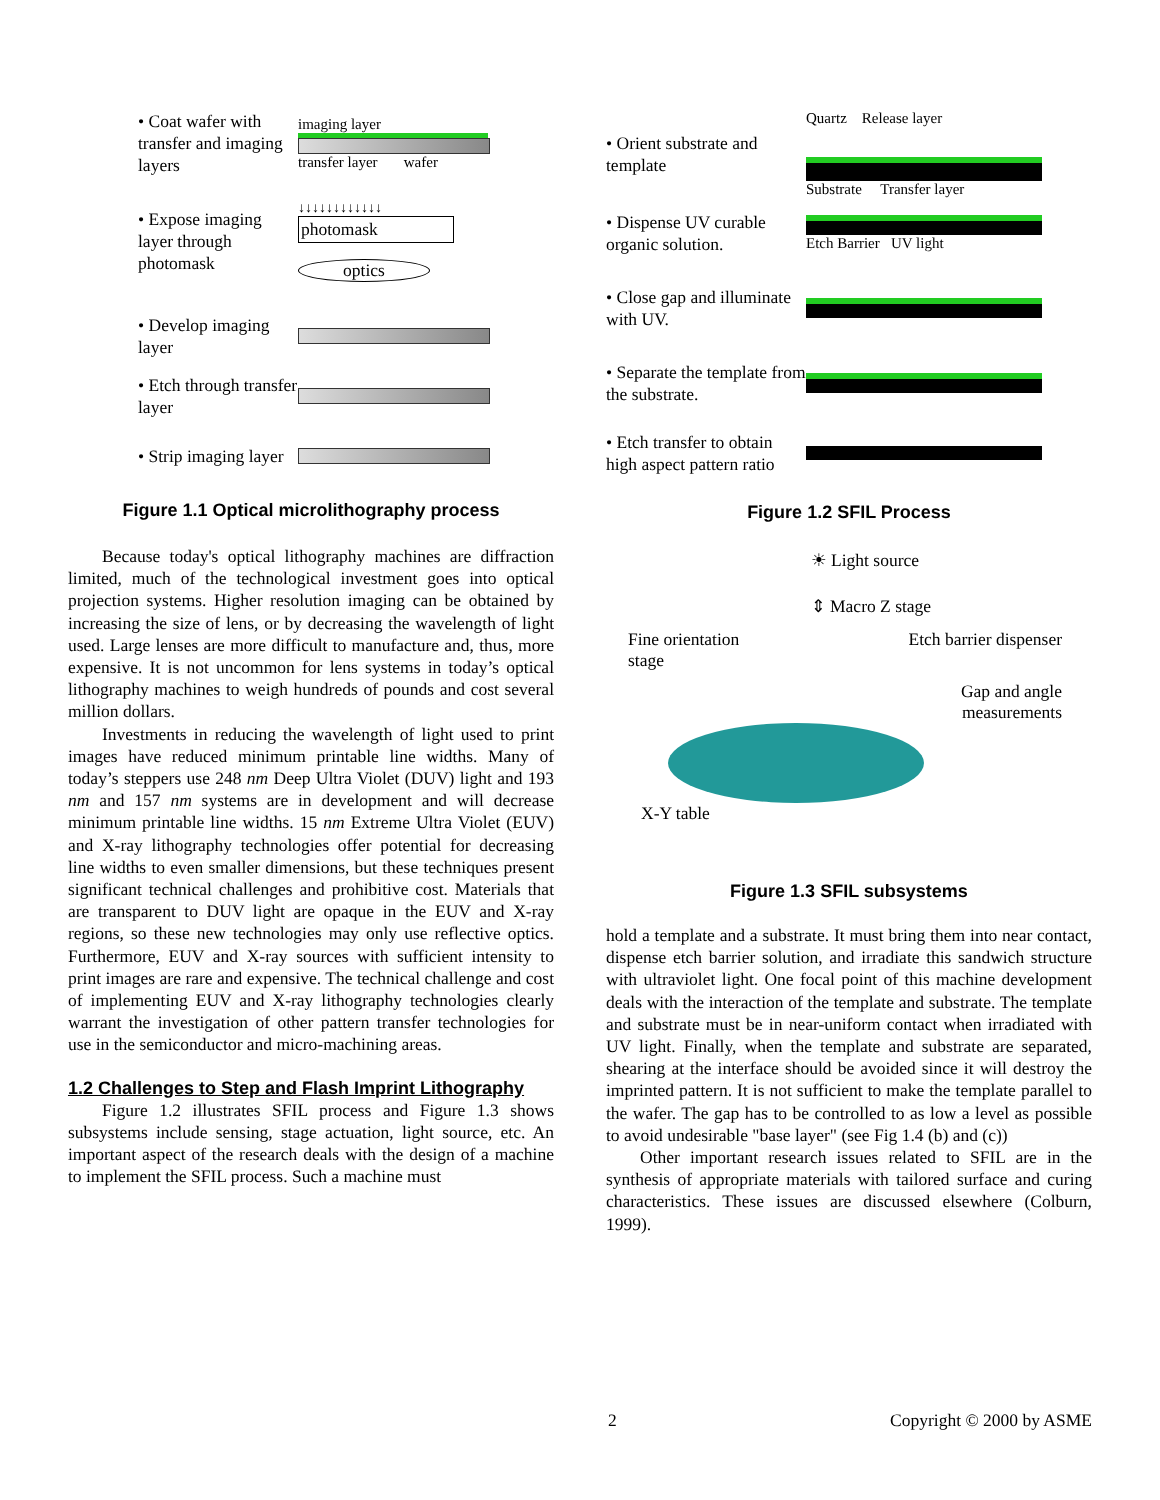• Coat wafer with transfer and imaging layers
imaging layer
transfer layer wafer
• Expose imaging layer through photomask
↓↓↓↓↓↓↓↓↓↓↓↓
photomask
optics
• Develop imaging layer
• Etch through transfer layer
• Strip imaging layer
Figure 1.1 Optical microlithography process
Because today's optical lithography machines are diffraction limited, much of the technological investment goes into optical projection systems. Higher resolution imaging can be obtained by increasing the size of lens, or by decreasing the wavelength of light used. Large lenses are more difficult to manufacture and, thus, more expensive. It is not uncommon for lens systems in today’s optical lithography machines to weigh hundreds of pounds and cost several million dollars.
Investments in reducing the wavelength of light used to print images have reduced minimum printable line widths. Many of today’s steppers use 248 nm Deep Ultra Violet (DUV) light and 193 nm and 157 nm systems are in development and will decrease minimum printable line widths. 15 nm Extreme Ultra Violet (EUV) and X-ray lithography technologies offer potential for decreasing line widths to even smaller dimensions, but these techniques present significant technical challenges and prohibitive cost. Materials that are transparent to DUV light are opaque in the EUV and X-ray regions, so these new technologies may only use reflective optics. Furthermore, EUV and X-ray sources with sufficient intensity to print images are rare and expensive. The technical challenge and cost of implementing EUV and X-ray lithography technologies clearly warrant the investigation of other pattern transfer technologies for use in the semiconductor and micro-machining areas.
1.2 Challenges to Step and Flash Imprint Lithography
Figure 1.2 illustrates SFIL process and Figure 1.3 shows subsystems include sensing, stage actuation, light source, etc. An important aspect of the research deals with the design of a machine to implement the SFIL process. Such a machine must
• Orient substrate and template
Quartz Release layer
Substrate Transfer layer
• Dispense UV curable organic solution.
Etch Barrier UV light
• Close gap and illuminate with UV.
• Separate the template from the substrate.
• Etch transfer to obtain high aspect pattern ratio
Figure 1.2 SFIL Process
☀ Light source
⇕ Macro Z stage
Fine orientation
stage
Etch barrier dispenser
Gap and angle
measurements
X-Y table
Figure 1.3 SFIL subsystems
hold a template and a substrate. It must bring them into near contact, dispense etch barrier solution, and irradiate this sandwich structure with ultraviolet light. One focal point of this machine development deals with the interaction of the template and substrate. The template and substrate must be in near-uniform contact when irradiated with UV light. Finally, when the template and substrate are separated, shearing at the interface should be avoided since it will destroy the imprinted pattern. It is not sufficient to make the template parallel to the wafer. The gap has to be controlled to as low a level as possible to avoid undesirable "base layer" (see Fig 1.4 (b) and (c))
Other important research issues related to SFIL are in the synthesis of appropriate materials with tailored surface and curing characteristics. These issues are discussed elsewhere (Colburn, 1999).
2 Copyright © 2000 by ASME